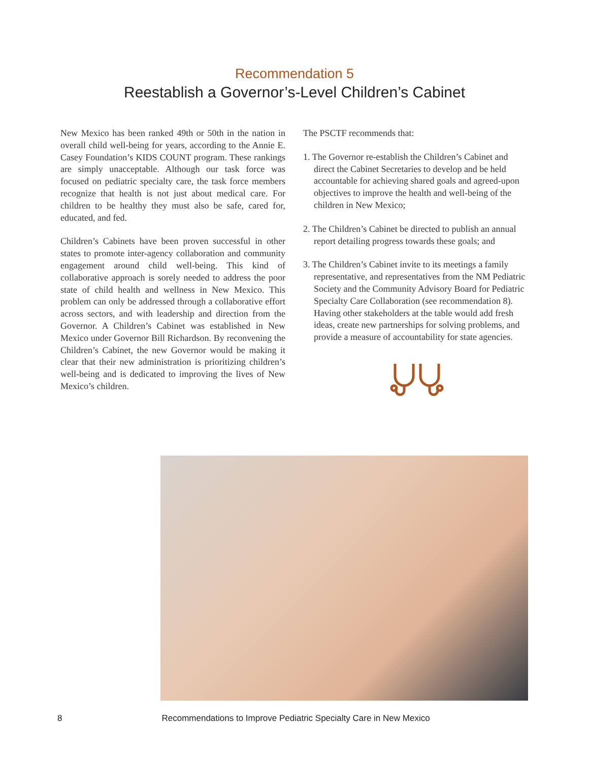Recommendation 5
Reestablish a Governor’s-Level Children’s Cabinet
New Mexico has been ranked 49th or 50th in the nation in overall child well-being for years, according to the Annie E. Casey Foundation’s KIDS COUNT program. These rankings are simply unacceptable. Although our task force was focused on pediatric specialty care, the task force members recognize that health is not just about medical care. For children to be healthy they must also be safe, cared for, educated, and fed.
Children’s Cabinets have been proven successful in other states to promote inter-agency collaboration and community engagement around child well-being. This kind of collaborative approach is sorely needed to address the poor state of child health and wellness in New Mexico. This problem can only be addressed through a collaborative effort across sectors, and with leadership and direction from the Governor. A Children’s Cabinet was established in New Mexico under Governor Bill Richardson. By reconvening the Children’s Cabinet, the new Governor would be making it clear that their new administration is prioritizing children’s well-being and is dedicated to improving the lives of New Mexico’s children.
The PSCTF recommends that:
1. The Governor re-establish the Children’s Cabinet and direct the Cabinet Secretaries to develop and be held accountable for achieving shared goals and agreed-upon objectives to improve the health and well-being of the children in New Mexico;
2. The Children’s Cabinet be directed to publish an annual report detailing progress towards these goals; and
3. The Children’s Cabinet invite to its meetings a family representative, and representatives from the NM Pediatric Society and the Community Advisory Board for Pediatric Specialty Care Collaboration (see recommendation 8). Having other stakeholders at the table would add fresh ideas, create new partnerships for solving problems, and provide a measure of accountability for state agencies.
8 Recommendations to Improve Pediatric Specialty Care in New Mexico